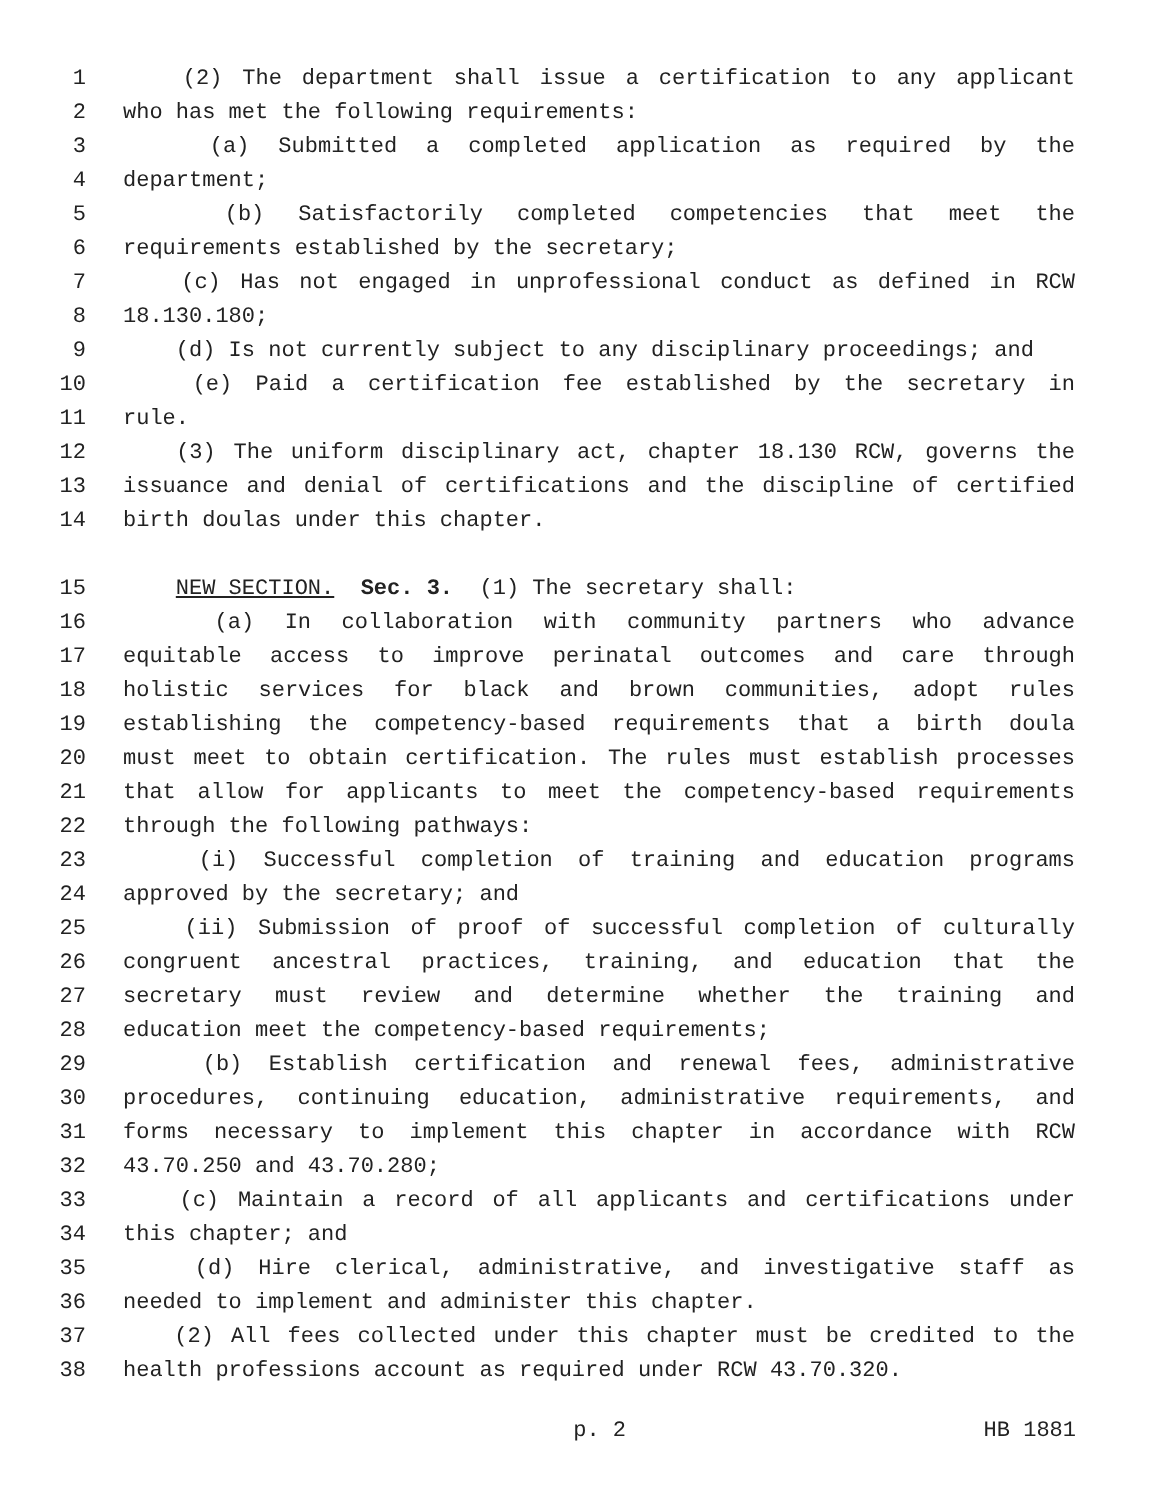1 (2) The department shall issue a certification to any applicant
2 who has met the following requirements:
3 (a) Submitted a completed application as required by the
4 department;
5 (b) Satisfactorily completed competencies that meet the
6 requirements established by the secretary;
7 (c) Has not engaged in unprofessional conduct as defined in RCW
8 18.130.180;
9 (d) Is not currently subject to any disciplinary proceedings; and
10 (e) Paid a certification fee established by the secretary in
11 rule.
12 (3) The uniform disciplinary act, chapter 18.130 RCW, governs the
13 issuance and denial of certifications and the discipline of certified
14 birth doulas under this chapter.
15 NEW SECTION. Sec. 3. (1) The secretary shall:
16 (a) In collaboration with community partners who advance
17 equitable access to improve perinatal outcomes and care through
18 holistic services for black and brown communities, adopt rules
19 establishing the competency-based requirements that a birth doula
20 must meet to obtain certification. The rules must establish processes
21 that allow for applicants to meet the competency-based requirements
22 through the following pathways:
23 (i) Successful completion of training and education programs
24 approved by the secretary; and
25 (ii) Submission of proof of successful completion of culturally
26 congruent ancestral practices, training, and education that the
27 secretary must review and determine whether the training and
28 education meet the competency-based requirements;
29 (b) Establish certification and renewal fees, administrative
30 procedures, continuing education, administrative requirements, and
31 forms necessary to implement this chapter in accordance with RCW
32 43.70.250 and 43.70.280;
33 (c) Maintain a record of all applicants and certifications under
34 this chapter; and
35 (d) Hire clerical, administrative, and investigative staff as
36 needed to implement and administer this chapter.
37 (2) All fees collected under this chapter must be credited to the
38 health professions account as required under RCW 43.70.320.
p. 2 HB 1881